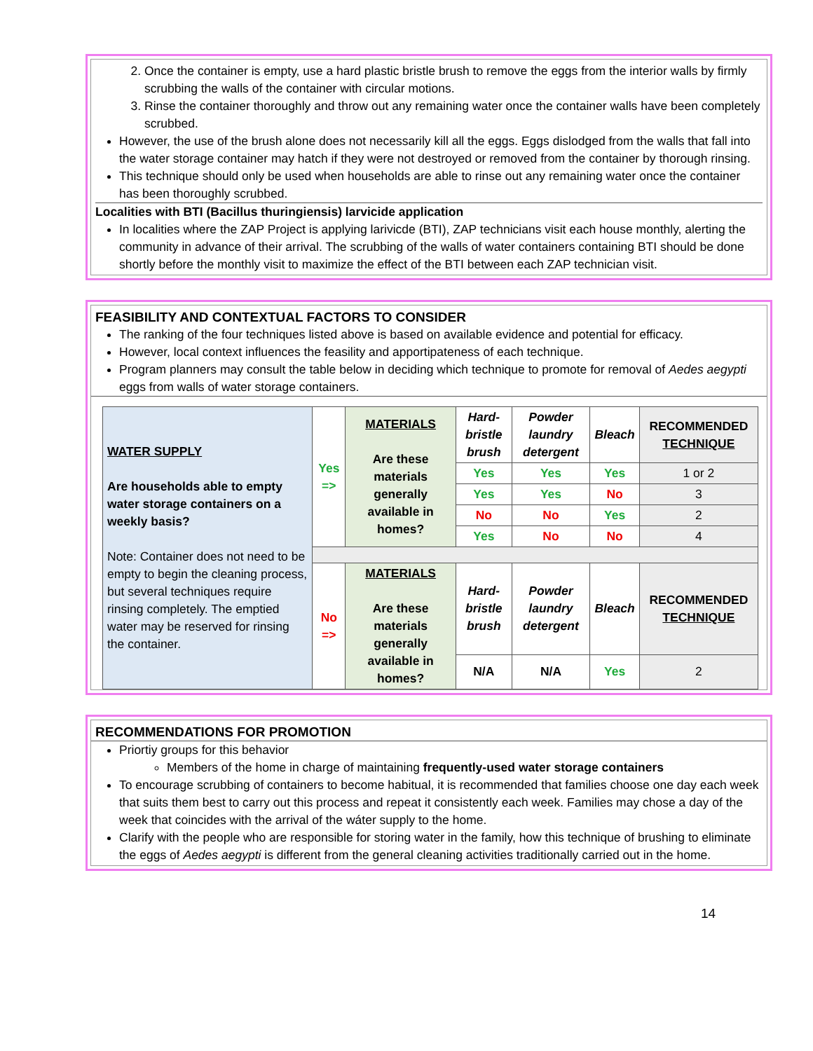2. Once the container is empty, use a hard plastic bristle brush to remove the eggs from the interior walls by firmly scrubbing the walls of the container with circular motions.
3. Rinse the container thoroughly and throw out any remaining water once the container walls have been completely scrubbed.
However, the use of the brush alone does not necessarily kill all the eggs. Eggs dislodged from the walls that fall into the water storage container may hatch if they were not destroyed or removed from the container by thorough rinsing.
This technique should only be used when households are able to rinse out any remaining water once the container has been thoroughly scrubbed.
Localities with BTI (Bacillus thuringiensis) larvicide application
In localities where the ZAP Project is applying larivicde (BTI), ZAP technicians visit each house monthly, alerting the community in advance of their arrival. The scrubbing of the walls of water containers containing BTI should be done shortly before the monthly visit to maximize the effect of the BTI between each ZAP technician visit.
FEASIBILITY AND CONTEXTUAL FACTORS TO CONSIDER
The ranking of the four techniques listed above is based on available evidence and potential for efficacy.
However, local context influences the feasility and apportipateness of each technique.
Program planners may consult the table below in deciding which technique to promote for removal of Aedes aegypti eggs from walls of water storage containers.
| WATER SUPPLY Are households able to empty water storage containers on a weekly basis? Note: Container does not need to be empty to begin the cleaning process, but several techniques require rinsing completely. The emptied water may be reserved for rinsing the container. | Yes => | MATERIALS Are these materials generally available in homes? | Hard-bristle brush | Powder laundry detergent | Bleach | RECOMMENDED TECHNIQUE |
| | | | Yes | Yes | Yes | 1 or 2 |
| | | | Yes | Yes | No | 3 |
| | | | No | No | Yes | 2 |
| | | | Yes | No | No | 4 |
| | No => | MATERIALS Are these materials generally available in homes? | Hard-bristle brush | Powder laundry detergent | Bleach | RECOMMENDED TECHNIQUE |
| | | | N/A | N/A | Yes | 2 |
RECOMMENDATIONS FOR PROMOTION
Priortiy groups for this behavior
Members of the home in charge of maintaining frequently-used water storage containers
To encourage scrubbing of containers to become habitual, it is recommended that families choose one day each week that suits them best to carry out this process and repeat it consistently each week. Families may chose a day of the week that coincides with the arrival of the wáter supply to the home.
Clarify with the people who are responsible for storing water in the family, how this technique of brushing to eliminate the eggs of Aedes aegypti is different from the general cleaning activities traditionally carried out in the home.
14